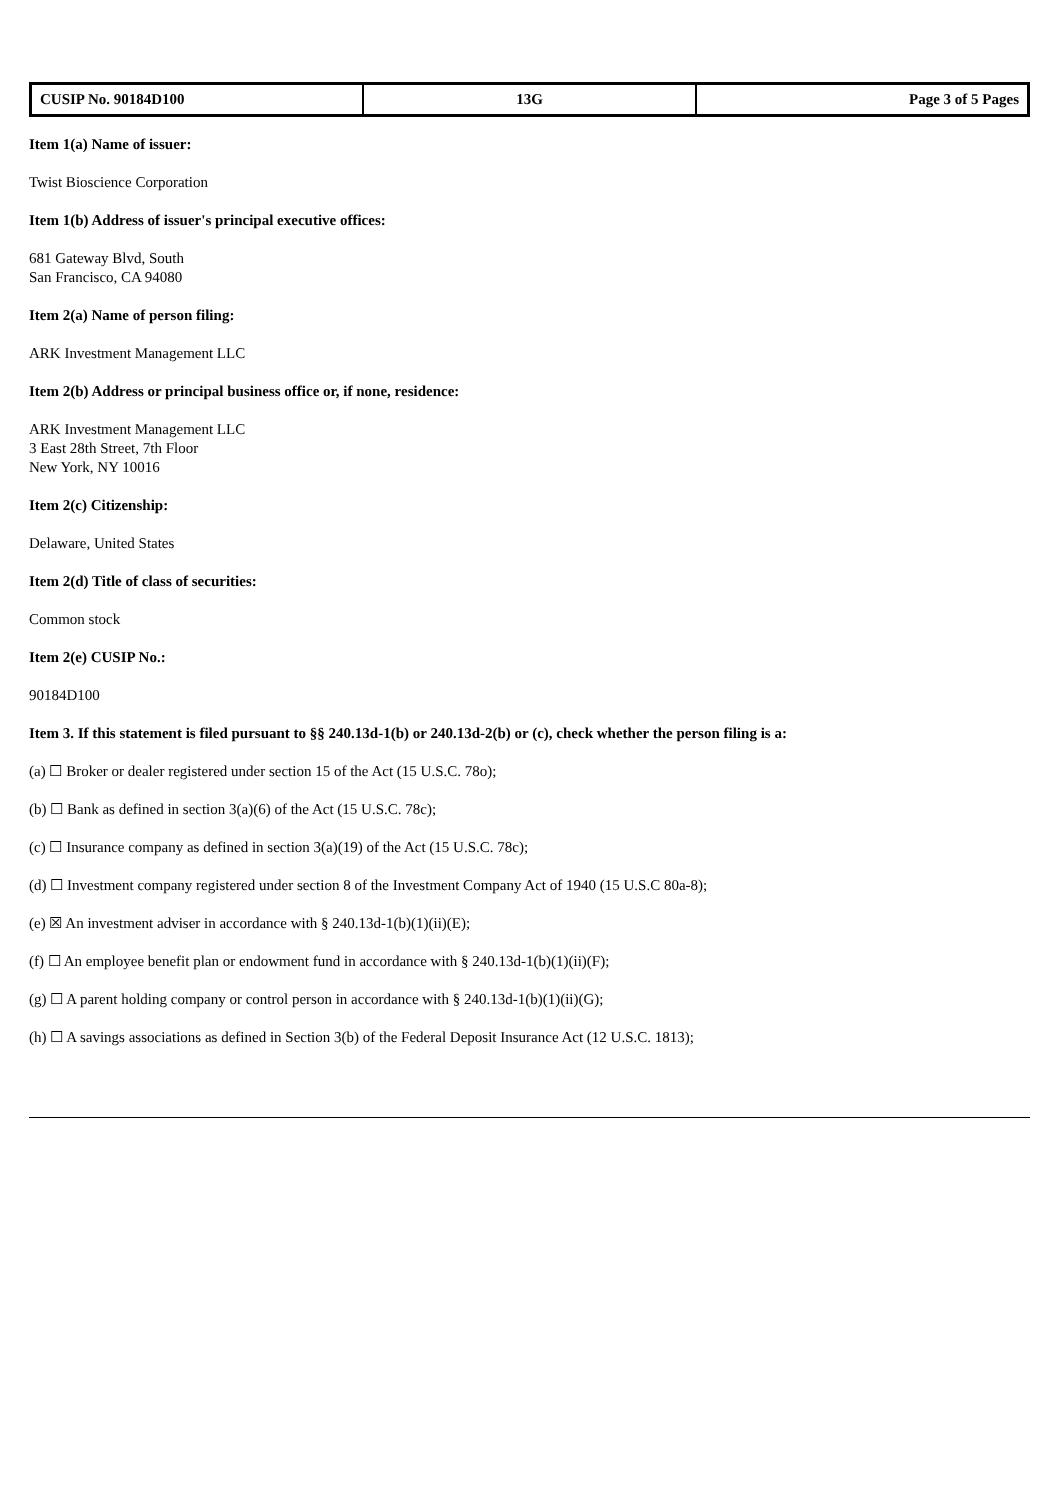| CUSIP No. 90184D100 | 13G | Page 3 of 5 Pages |
Item 1(a) Name of issuer:
Twist Bioscience Corporation
Item 1(b) Address of issuer's principal executive offices:
681 Gateway Blvd, South
San Francisco, CA 94080
Item 2(a) Name of person filing:
ARK Investment Management LLC
Item 2(b) Address or principal business office or, if none, residence:
ARK Investment Management LLC
3 East 28th Street, 7th Floor
New York, NY 10016
Item 2(c) Citizenship:
Delaware, United States
Item 2(d) Title of class of securities:
Common stock
Item 2(e) CUSIP No.:
90184D100
Item 3. If this statement is filed pursuant to §§ 240.13d-1(b) or 240.13d-2(b) or (c), check whether the person filing is a:
(a) ☐ Broker or dealer registered under section 15 of the Act (15 U.S.C. 78o);
(b) ☐ Bank as defined in section 3(a)(6) of the Act (15 U.S.C. 78c);
(c) ☐ Insurance company as defined in section 3(a)(19) of the Act (15 U.S.C. 78c);
(d) ☐ Investment company registered under section 8 of the Investment Company Act of 1940 (15 U.S.C 80a-8);
(e) ☒ An investment adviser in accordance with § 240.13d-1(b)(1)(ii)(E);
(f) ☐ An employee benefit plan or endowment fund in accordance with § 240.13d-1(b)(1)(ii)(F);
(g) ☐ A parent holding company or control person in accordance with § 240.13d-1(b)(1)(ii)(G);
(h) ☐ A savings associations as defined in Section 3(b) of the Federal Deposit Insurance Act (12 U.S.C. 1813);